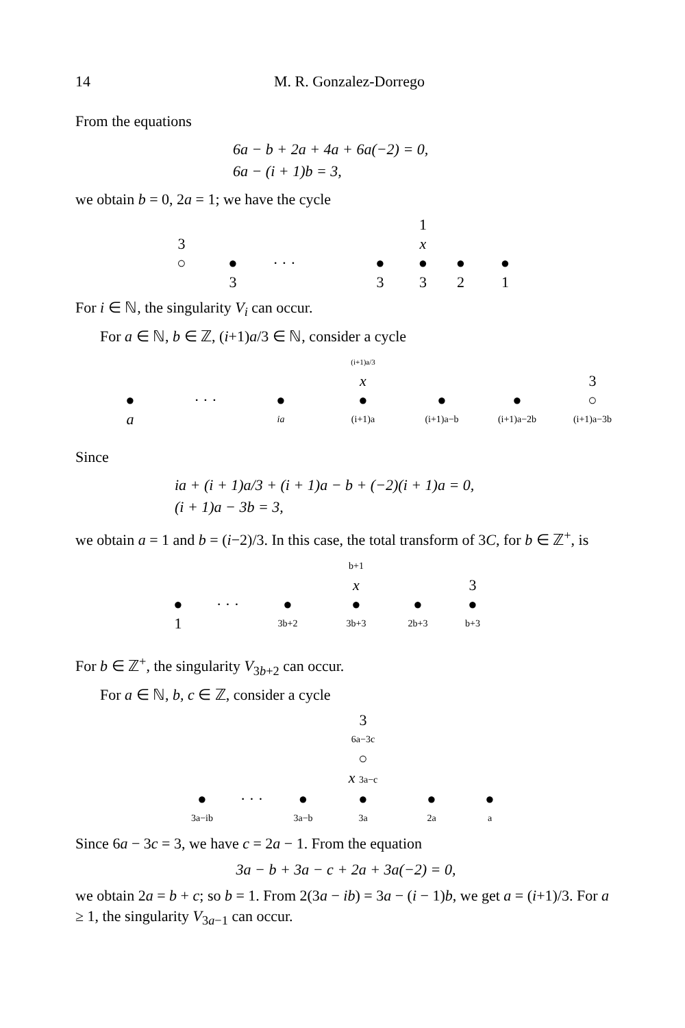14 M. R. Gonzalez-Dorrego
From the equations
6a − b + 2a + 4a + 6a(−2) = 0,
6a − (i + 1)b = 3,
we obtain b = 0, 2a = 1; we have the cycle
1 3 x ○ ● · · · ● ● ● ● 3 3321
For i ∈ ℕ, the singularity V<sub>i</sub> can occur.
For a ∈ ℕ, b ∈ ℤ, (i+1)a/3 ∈ ℕ, consider a cycle
(i+1)a/3 x 3 ● · · · ● ● ● ● ○ a ia (i+1)a (i+1)a−b (i+1)a−2b (i+1)a−3b
Since
ia + (i + 1)a/3 + (i + 1)a − b + (−2)(i + 1)a = 0,
(i + 1)a − 3b = 3,
we obtain a = 1 and b = (i−2)/3. In this case, the total transform of 3C, for b ∈ ℤ<sup>+</sup>, is
b+1 x 3 ● · · · ● ● ● ● 1 3b+2 3b+3 2b+3 b+3
For b ∈ ℤ<sup>+</sup>, the singularity V<sub>3b+2</sub> can occur.
For a ∈ ℕ, b, c ∈ ℤ, consider a cycle
3 6a−3c ○ x 3a−c ● · · · ● ● ● ● 3a−ib 3a−b 3a 2a a
Since 6a − 3c = 3, we have c = 2a − 1. From the equation
3a − b + 3a − c + 2a + 3a(−2) = 0,
we obtain 2a = b + c; so b = 1. From 2(3a − ib) = 3a − (i − 1)b, we get a = (i+1)/3. For a ≥ 1, the singularity V<sub>3a−1</sub> can occur.